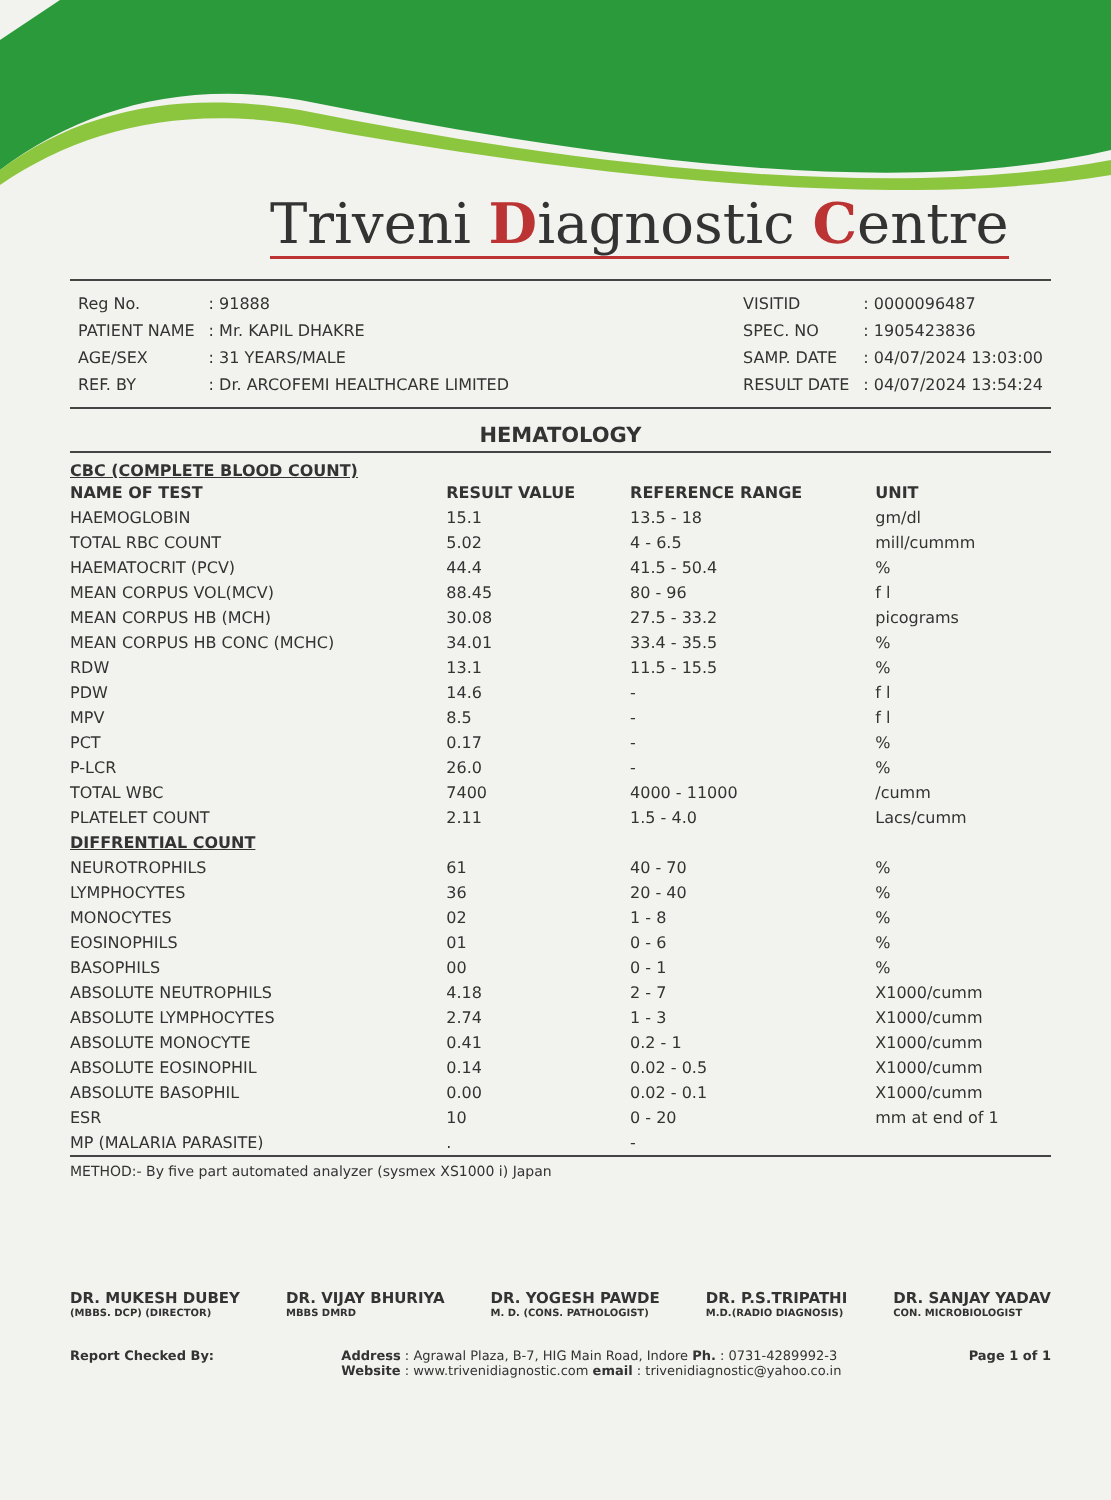Triveni Diagnostic Centre
| Reg No. | : 91888 |
| PATIENT NAME | : Mr. KAPIL DHAKRE |
| AGE/SEX | : 31 YEARS/MALE |
| REF. BY | : Dr. ARCOFEMI HEALTHCARE LIMITED |
| VISITID | : 0000096487 |
| SPEC. NO | : 1905423836 |
| SAMP. DATE | : 04/07/2024 13:03:00 |
| RESULT DATE | : 04/07/2024 13:54:24 |
HEMATOLOGY
CBC (COMPLETE BLOOD COUNT)
| NAME OF TEST | RESULT VALUE | REFERENCE RANGE | UNIT |
| --- | --- | --- | --- |
| HAEMOGLOBIN | 15.1 | 13.5 - 18 | gm/dl |
| TOTAL RBC COUNT | 5.02 | 4 - 6.5 | mill/cummm |
| HAEMATOCRIT (PCV) | 44.4 | 41.5 - 50.4 | % |
| MEAN CORPUS VOL(MCV) | 88.45 | 80 - 96 | f l |
| MEAN CORPUS HB (MCH) | 30.08 | 27.5 - 33.2 | picograms |
| MEAN CORPUS HB CONC (MCHC) | 34.01 | 33.4 - 35.5 | % |
| RDW | 13.1 | 11.5 - 15.5 | % |
| PDW | 14.6 | - | f l |
| MPV | 8.5 | - | f l |
| PCT | 0.17 | - | % |
| P-LCR | 26.0 | - | % |
| TOTAL WBC | 7400 | 4000 - 11000 | /cumm |
| PLATELET COUNT | 2.11 | 1.5 - 4.0 | Lacs/cumm |
| DIFFRENTIAL COUNT | | | |
| NEUROTROPHILS | 61 | 40 - 70 | % |
| LYMPHOCYTES | 36 | 20 - 40 | % |
| MONOCYTES | 02 | 1 - 8 | % |
| EOSINOPHILS | 01 | 0 - 6 | % |
| BASOPHILS | 00 | 0 - 1 | % |
| ABSOLUTE NEUTROPHILS | 4.18 | 2 - 7 | X1000/cumm |
| ABSOLUTE LYMPHOCYTES | 2.74 | 1 - 3 | X1000/cumm |
| ABSOLUTE MONOCYTE | 0.41 | 0.2 - 1 | X1000/cumm |
| ABSOLUTE EOSINOPHIL | 0.14 | 0.02 - 0.5 | X1000/cumm |
| ABSOLUTE BASOPHIL | 0.00 | 0.02 - 0.1 | X1000/cumm |
| ESR | 10 | 0 - 20 | mm at end of 1 |
| MP (MALARIA PARASITE) | . | - | |
METHOD:- By five part automated analyzer (sysmex XS1000 i) Japan
DR. MUKESH DUBEY
(MBBS. DCP) (DIRECTOR)
DR. VIJAY BHURIYA
MBBS DMRD
DR. YOGESH PAWDE
M. D. (CONS. PATHOLOGIST)
DR. P.S.TRIPATHI
M.D.(RADIO DIAGNOSIS)
DR. SANJAY YADAV
CON. MICROBIOLOGIST
Report Checked By: Address : Agrawal Plaza, B-7, HIG Main Road, Indore Ph. : 0731-4289992-3
Website : www.trivenidiagnostic.com email : trivenidiagnostic@yahoo.co.in
Page 1 of 1